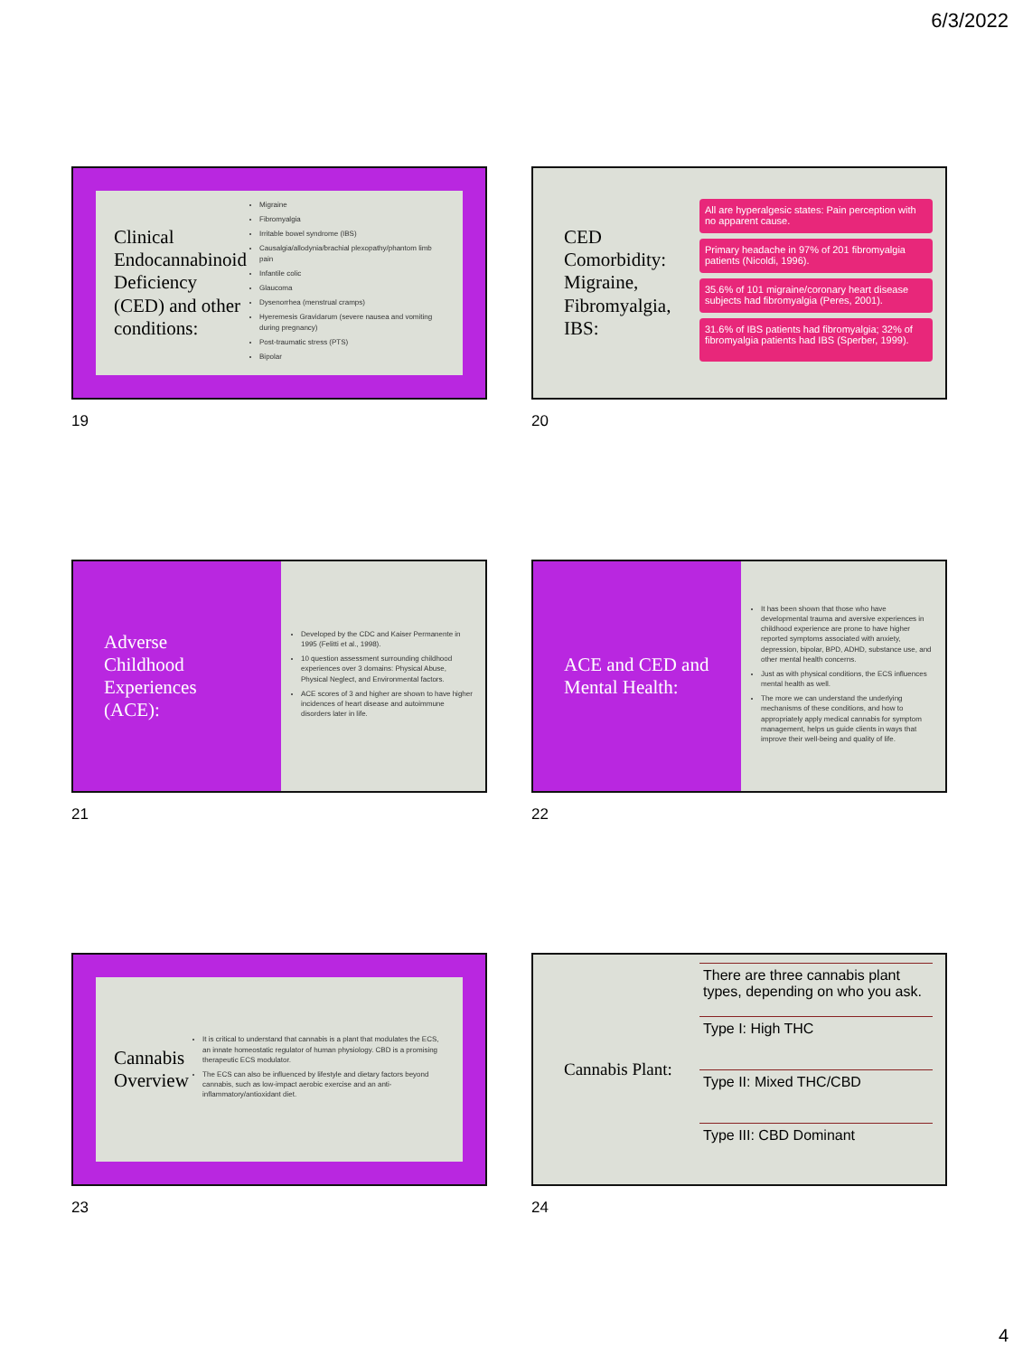6/3/2022
Clinical Endocannabinoid Deficiency (CED) and other conditions:
Migraine
Fibromyalgia
Irritable bowel syndrome (IBS)
Causalgia/allodynia/brachial plexopathy/phantom limb pain
Infantile colic
Glaucoma
Dysenorrhea (menstrual cramps)
Hyeremesis Gravidarum (severe nausea and vomiting during pregnancy)
Post-traumatic stress (PTS)
Bipolar
19
CED Comorbidity: Migraine, Fibromyalgia, IBS:
All are hyperalgesic states: Pain perception with no apparent cause.
Primary headache in 97% of 201 fibromyalgia patients (Nicoldi, 1996).
35.6% of 101 migraine/coronary heart disease subjects had fibromyalgia (Peres, 2001).
31.6% of IBS patients had fibromyalgia; 32% of fibromyalgia patients had IBS (Sperber, 1999).
20
Adverse Childhood Experiences (ACE):
Developed by the CDC and Kaiser Permanente in 1995 (Felitti et al., 1998).
10 question assessment surrounding childhood experiences over 3 domains: Physical Abuse, Physical Neglect, and Environmental factors.
ACE scores of 3 and higher are shown to have higher incidences of heart disease and autoimmune disorders later in life.
21
ACE and CED and Mental Health:
It has been shown that those who have developmental trauma and aversive experiences in childhood experience are prone to have higher reported symptoms associated with anxiety, depression, bipolar, BPD, ADHD, substance use, and other mental health concerns.
Just as with physical conditions, the ECS influences mental health as well.
The more we can understand the underlying mechanisms of these conditions, and how to appropriately apply medical cannabis for symptom management, helps us guide clients in ways that improve their well-being and quality of life.
22
Cannabis Overview
It is critical to understand that cannabis is a plant that modulates the ECS, an innate homeostatic regulator of human physiology. CBD is a promising therapeutic ECS modulator.
The ECS can also be influenced by lifestyle and dietary factors beyond cannabis, such as low-impact aerobic exercise and an anti-inflammatory/antioxidant diet.
23
Cannabis Plant:
There are three cannabis plant types, depending on who you ask.
Type I: High THC
Type II: Mixed THC/CBD
Type III: CBD Dominant
24
4